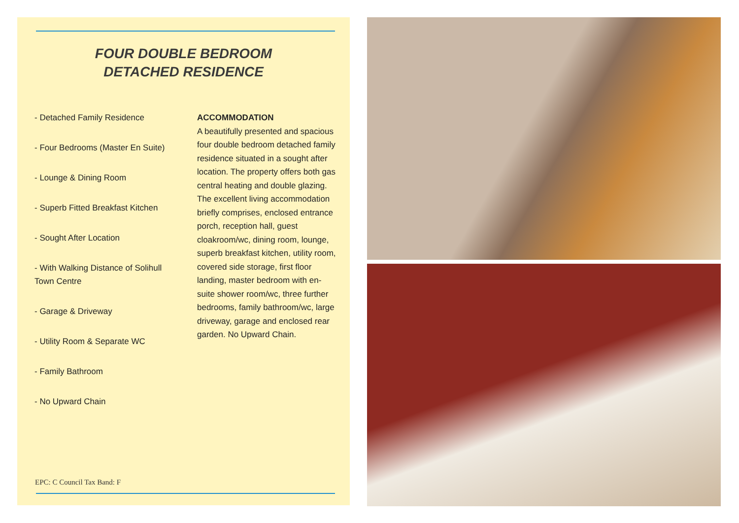FOUR DOUBLE BEDROOM
DETACHED RESIDENCE
- Detached Family Residence
- Four Bedrooms (Master En Suite)
- Lounge & Dining Room
- Superb Fitted Breakfast Kitchen
- Sought After Location
- With Walking Distance of Solihull Town Centre
- Garage & Driveway
- Utility Room & Separate WC
- Family Bathroom
- No Upward Chain
ACCOMMODATION
A beautifully presented and spacious four double bedroom detached family residence situated in a sought after location. The property offers both gas central heating and double glazing. The excellent living accommodation briefly comprises, enclosed entrance porch, reception hall, guest cloakroom/wc, dining room, lounge, superb breakfast kitchen, utility room, covered side storage, first floor landing, master bedroom with en-suite shower room/wc, three further bedrooms, family bathroom/wc, large driveway, garage and enclosed rear garden. No Upward Chain.
EPC: C Council Tax Band: F